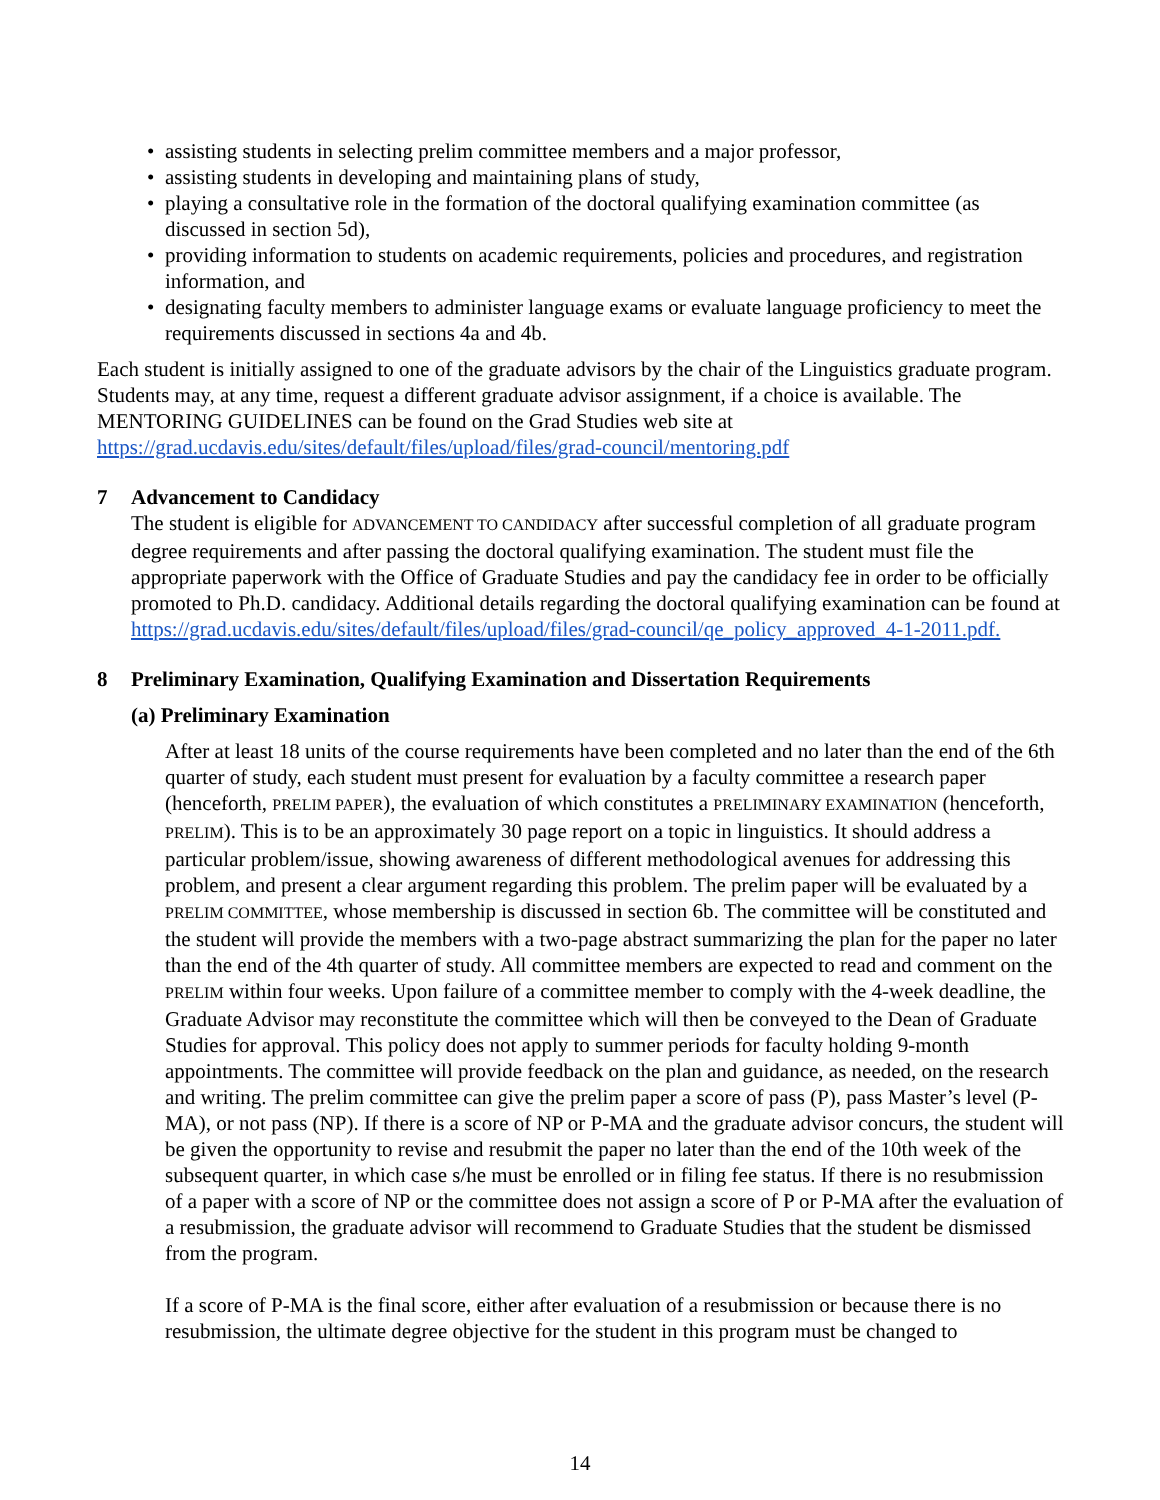• assisting students in selecting prelim committee members and a major professor,
• assisting students in developing and maintaining plans of study,
• playing a consultative role in the formation of the doctoral qualifying examination committee (as discussed in section 5d),
• providing information to students on academic requirements, policies and procedures, and registration information, and
• designating faculty members to administer language exams or evaluate language proficiency to meet the requirements discussed in sections 4a and 4b.
Each student is initially assigned to one of the graduate advisors by the chair of the Linguistics graduate program. Students may, at any time, request a different graduate advisor assignment, if a choice is available. The MENTORING GUIDELINES can be found on the Grad Studies web site at https://grad.ucdavis.edu/sites/default/files/upload/files/grad-council/mentoring.pdf
7 Advancement to Candidacy
The student is eligible for ADVANCEMENT TO CANDIDACY after successful completion of all graduate program degree requirements and after passing the doctoral qualifying examination. The student must file the appropriate paperwork with the Office of Graduate Studies and pay the candidacy fee in order to be officially promoted to Ph.D. candidacy. Additional details regarding the doctoral qualifying examination can be found at https://grad.ucdavis.edu/sites/default/files/upload/files/grad-council/qe_policy_approved_4-1-2011.pdf.
8 Preliminary Examination, Qualifying Examination and Dissertation Requirements
(a) Preliminary Examination
After at least 18 units of the course requirements have been completed and no later than the end of the 6th quarter of study, each student must present for evaluation by a faculty committee a research paper (henceforth, PRELIM PAPER), the evaluation of which constitutes a PRELIMINARY EXAMINATION (henceforth, PRELIM). This is to be an approximately 30 page report on a topic in linguistics. It should address a particular problem/issue, showing awareness of different methodological avenues for addressing this problem, and present a clear argument regarding this problem. The prelim paper will be evaluated by a PRELIM COMMITTEE, whose membership is discussed in section 6b. The committee will be constituted and the student will provide the members with a two-page abstract summarizing the plan for the paper no later than the end of the 4th quarter of study. All committee members are expected to read and comment on the PRELIM within four weeks. Upon failure of a committee member to comply with the 4-week deadline, the Graduate Advisor may reconstitute the committee which will then be conveyed to the Dean of Graduate Studies for approval. This policy does not apply to summer periods for faculty holding 9-month appointments. The committee will provide feedback on the plan and guidance, as needed, on the research and writing. The prelim committee can give the prelim paper a score of pass (P), pass Master’s level (P-MA), or not pass (NP). If there is a score of NP or P-MA and the graduate advisor concurs, the student will be given the opportunity to revise and resubmit the paper no later than the end of the 10th week of the subsequent quarter, in which case s/he must be enrolled or in filing fee status. If there is no resubmission of a paper with a score of NP or the committee does not assign a score of P or P-MA after the evaluation of a resubmission, the graduate advisor will recommend to Graduate Studies that the student be dismissed from the program.
If a score of P-MA is the final score, either after evaluation of a resubmission or because there is no resubmission, the ultimate degree objective for the student in this program must be changed to
14